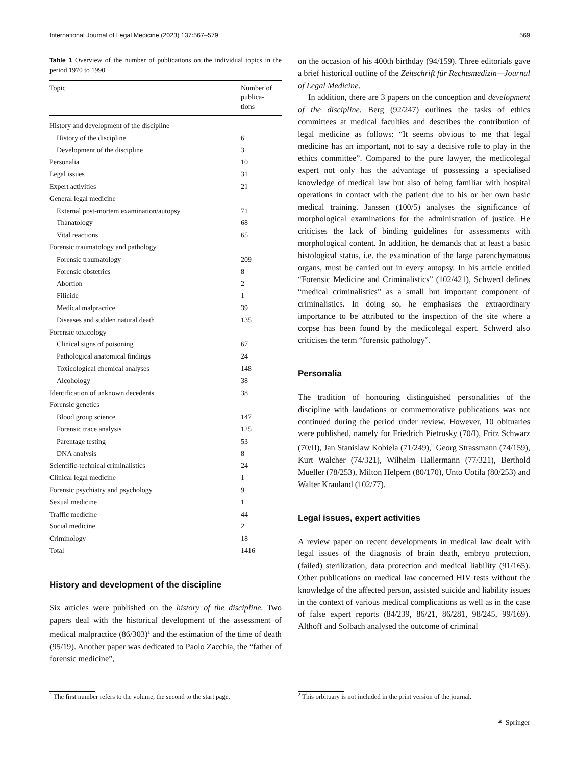International Journal of Legal Medicine (2023) 137:567–579 569
Table 1 Overview of the number of publications on the individual topics in the period 1970 to 1990
| Topic | Number of publica- tions |
| --- | --- |
| History and development of the discipline | |
| History of the discipline | 6 |
| Development of the discipline | 3 |
| Personalia | 10 |
| Legal issues | 31 |
| Expert activities | 21 |
| General legal medicine | |
| External post-mortem examination/autopsy | 71 |
| Thanatology | 68 |
| Vital reactions | 65 |
| Forensic traumatology and pathology | |
| Forensic traumatology | 209 |
| Forensic obstetrics | 8 |
| Abortion | 2 |
| Filicide | 1 |
| Medical malpractice | 39 |
| Diseases and sudden natural death | 135 |
| Forensic toxicology | |
| Clinical signs of poisoning | 67 |
| Pathological anatomical findings | 24 |
| Toxicological chemical analyses | 148 |
| Alcohology | 38 |
| Identification of unknown decedents | 38 |
| Forensic genetics | |
| Blood group science | 147 |
| Forensic trace analysis | 125 |
| Parentage testing | 53 |
| DNA analysis | 8 |
| Scientific-technical criminalistics | 24 |
| Clinical legal medicine | 1 |
| Forensic psychiatry and psychology | 9 |
| Sexual medicine | 1 |
| Traffic medicine | 44 |
| Social medicine | 2 |
| Criminology | 18 |
| Total | 1416 |
History and development of the discipline
Six articles were published on the history of the discipline. Two papers deal with the historical development of the assessment of medical malpractice (86/303)<sup>1</sup> and the estimation of the time of death (95/19). Another paper was dedicated to Paolo Zacchia, the “father of forensic medicine”,
on the occasion of his 400th birthday (94/159). Three editorials gave a brief historical outline of the Zeitschrift für Rechtsmedizin—Journal of Legal Medicine.
In addition, there are 3 papers on the conception and development of the discipline. Berg (92/247) outlines the tasks of ethics committees at medical faculties and describes the contribution of legal medicine as follows: “It seems obvious to me that legal medicine has an important, not to say a decisive role to play in the ethics committee”. Compared to the pure lawyer, the medicolegal expert not only has the advantage of possessing a specialised knowledge of medical law but also of being familiar with hospital operations in contact with the patient due to his or her own basic medical training. Janssen (100/5) analyses the significance of morphological examinations for the administration of justice. He criticises the lack of binding guidelines for assessments with morphological content. In addition, he demands that at least a basic histological status, i.e. the examination of the large parenchymatous organs, must be carried out in every autopsy. In his article entitled “Forensic Medicine and Criminalistics” (102/421), Schwerd defines “medical criminalistics” as a small but important component of criminalistics. In doing so, he emphasises the extraordinary importance to be attributed to the inspection of the site where a corpse has been found by the medicolegal expert. Schwerd also criticises the term “forensic pathology”.
Personalia
The tradition of honouring distinguished personalities of the discipline with laudations or commemorative publications was not continued during the period under review. However, 10 obituaries were published, namely for Friedrich Pietrusky (70/I), Fritz Schwarz (70/II), Jan Stanislaw Kobiela (71/249),<sup>2</sup> Georg Strassmann (74/159), Kurt Walcher (74/321), Wilhelm Hallermann (77/321), Berthold Mueller (78/253), Milton Helpern (80/170), Unto Uotila (80/253) and Walter Krauland (102/77).
Legal issues, expert activities
A review paper on recent developments in medical law dealt with legal issues of the diagnosis of brain death, embryo protection, (failed) sterilization, data protection and medical liability (91/165). Other publications on medical law concerned HIV tests without the knowledge of the affected person, assisted suicide and liability issues in the context of various medical complications as well as in the case of false expert reports (84/239, 86/21, 86/281, 98/245, 99/169). Althoff and Solbach analysed the outcome of criminal
<sup>1</sup> The first number refers to the volume, the second to the start page.
<sup>2</sup> This orbituary is not included in the print version of the journal.
⚘ Springer